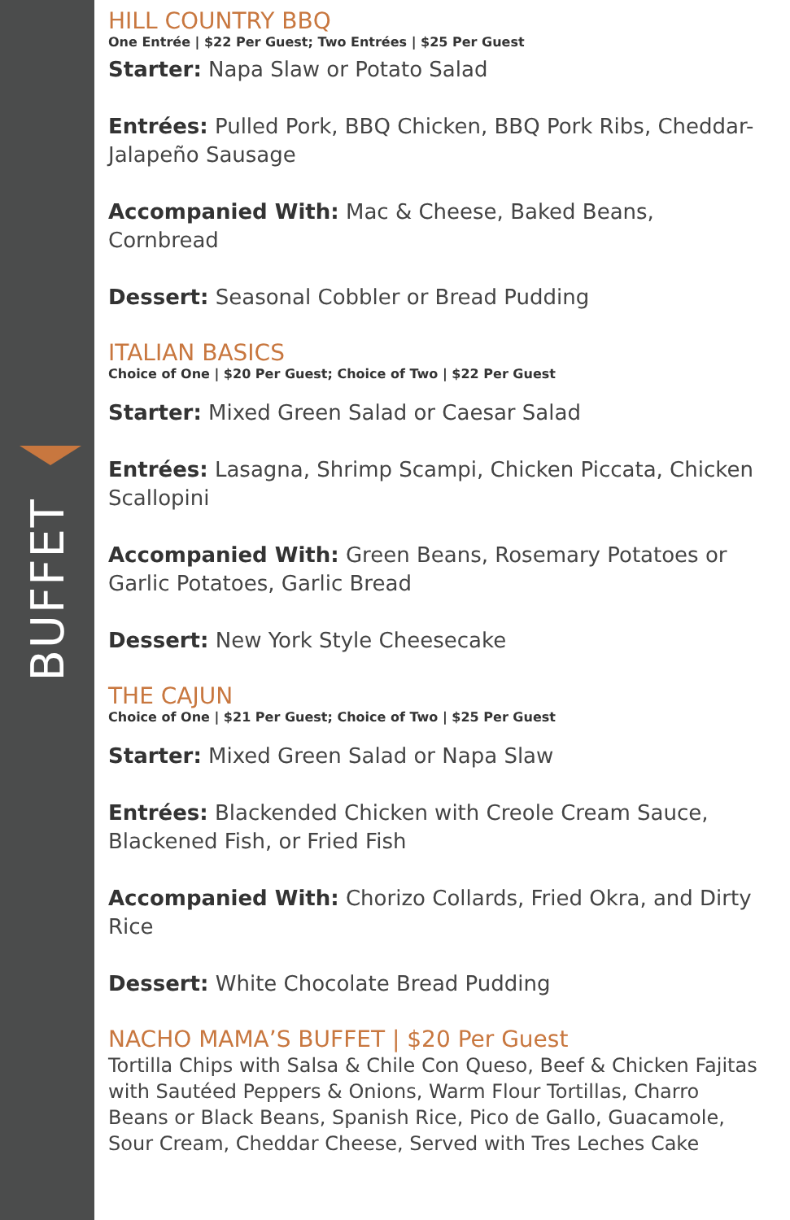BUFFET
HILL COUNTRY BBQ
One Entrée | $22 Per Guest; Two Entrées | $25 Per Guest
Starter: Napa Slaw or Potato Salad
Entrées: Pulled Pork, BBQ Chicken, BBQ Pork Ribs, Cheddar-Jalapeño Sausage
Accompanied With: Mac & Cheese, Baked Beans, Cornbread
Dessert: Seasonal Cobbler or Bread Pudding
ITALIAN BASICS
Choice of One | $20 Per Guest; Choice of Two | $22 Per Guest
Starter: Mixed Green Salad or Caesar Salad
Entrées: Lasagna, Shrimp Scampi, Chicken Piccata, Chicken Scallopini
Accompanied With: Green Beans, Rosemary Potatoes or Garlic Potatoes, Garlic Bread
Dessert: New York Style Cheesecake
THE CAJUN
Choice of One | $21 Per Guest; Choice of Two | $25 Per Guest
Starter: Mixed Green Salad or Napa Slaw
Entrées: Blackended Chicken with Creole Cream Sauce, Blackened Fish, or Fried Fish
Accompanied With: Chorizo Collards, Fried Okra, and Dirty Rice
Dessert: White Chocolate Bread Pudding
NACHO MAMA’S BUFFET | $20 Per Guest
Tortilla Chips with Salsa & Chile Con Queso, Beef & Chicken Fajitas with Sautéed Peppers & Onions, Warm Flour Tortillas, Charro Beans or Black Beans, Spanish Rice, Pico de Gallo, Guacamole, Sour Cream, Cheddar Cheese, Served with Tres Leches Cake